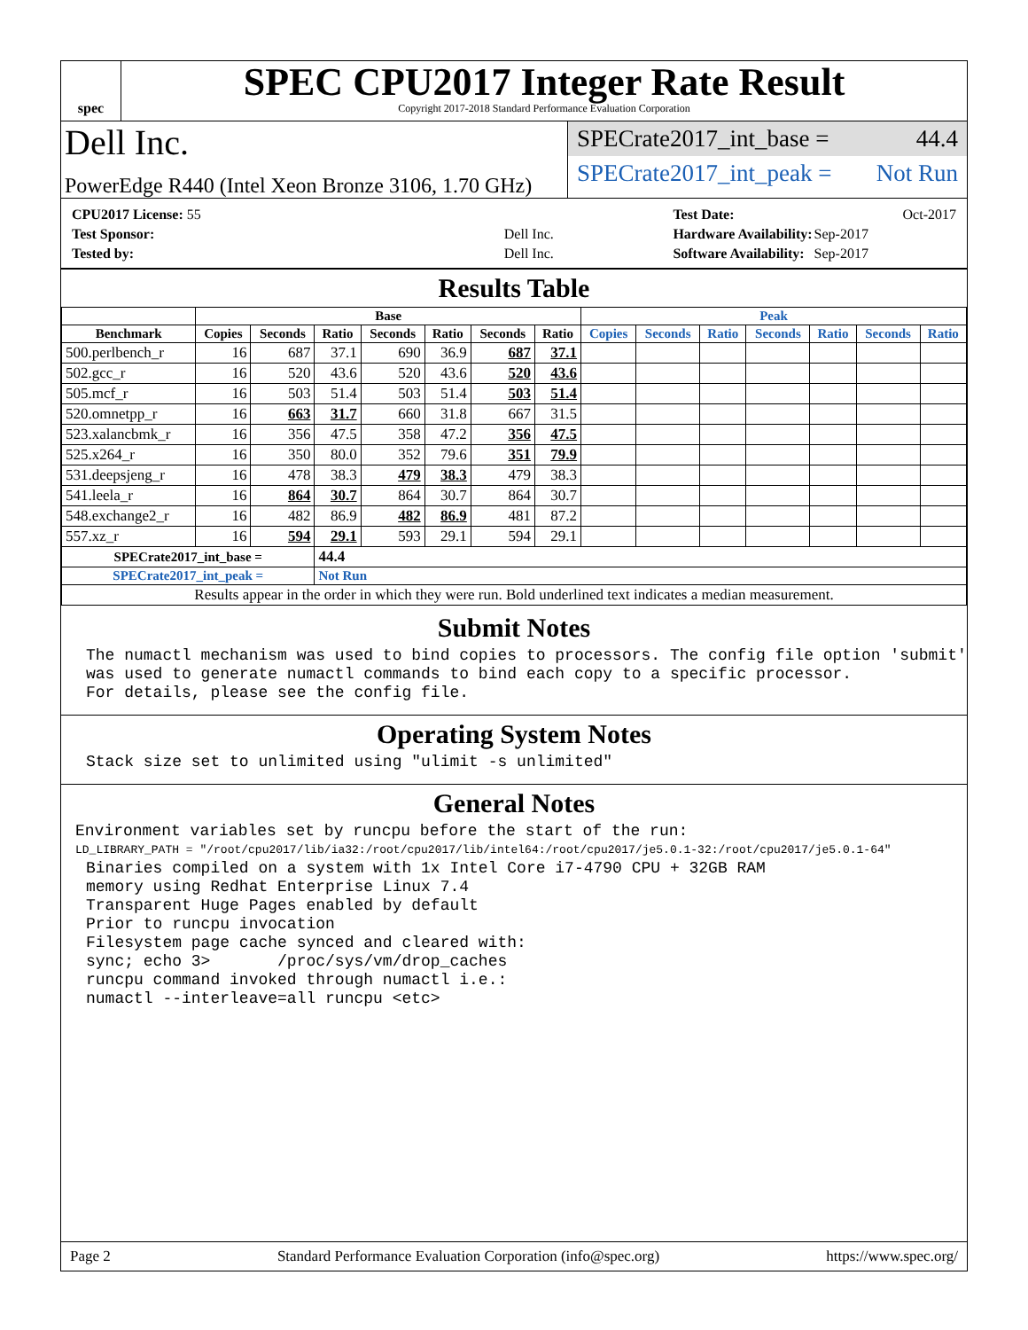spec
SPEC CPU2017 Integer Rate Result
Copyright 2017-2018 Standard Performance Evaluation Corporation
Dell Inc.
PowerEdge R440 (Intel Xeon Bronze 3106, 1.70 GHz)
SPECrate2017_int_base = 44.4
SPECrate2017_int_peak = Not Run
| CPU2017 License: 55 | |
| Test Sponsor: | Dell Inc. |
| Tested by: | Dell Inc. |
| Test Date: | Oct-2017 |
| Hardware Availability: | Sep-2017 |
| Software Availability: | Sep-2017 |
Results Table
| | Base | | | | | | | Peak | | | | | | |
| --- | --- | --- | --- | --- | --- | --- | --- | --- | --- | --- | --- | --- | --- | --- |
| Benchmark | Copies | Seconds | Ratio | Seconds | Ratio | Seconds | Ratio | Copies | Seconds | Ratio | Seconds | Ratio | Seconds | Ratio |
| 500.perlbench_r | 16 | 687 | 37.1 | 690 | 36.9 | 687 | 37.1 | | | | | | | |
| 502.gcc_r | 16 | 520 | 43.6 | 520 | 43.6 | 520 | 43.6 | | | | | | | |
| 505.mcf_r | 16 | 503 | 51.4 | 503 | 51.4 | 503 | 51.4 | | | | | | | |
| 520.omnetpp_r | 16 | 663 | 31.7 | 660 | 31.8 | 667 | 31.5 | | | | | | | |
| 523.xalancbmk_r | 16 | 356 | 47.5 | 358 | 47.2 | 356 | 47.5 | | | | | | | |
| 525.x264_r | 16 | 350 | 80.0 | 352 | 79.6 | 351 | 79.9 | | | | | | | |
| 531.deepsjeng_r | 16 | 478 | 38.3 | 479 | 38.3 | 479 | 38.3 | | | | | | | |
| 541.leela_r | 16 | 864 | 30.7 | 864 | 30.7 | 864 | 30.7 | | | | | | | |
| 548.exchange2_r | 16 | 482 | 86.9 | 482 | 86.9 | 481 | 87.2 | | | | | | | |
| 557.xz_r | 16 | 594 | 29.1 | 593 | 29.1 | 594 | 29.1 | | | | | | | |
| SPECrate2017_int_base = | | | 44.4 | | | | | | | | | | | |
| SPECrate2017_int_peak = | | | Not Run | | | | | | | | | | | |
| Results appear in the order in which they were run. Bold underlined text indicates a median measurement. | | | | | | | | | | | | | | |
Submit Notes
The numactl mechanism was used to bind copies to processors. The config file option 'submit'
was used to generate numactl commands to bind each copy to a specific processor.
For details, please see the config file.
Operating System Notes
Stack size set to unlimited using "ulimit -s unlimited"
General Notes
Environment variables set by runcpu before the start of the run:
LD_LIBRARY_PATH = "/root/cpu2017/lib/ia32:/root/cpu2017/lib/intel64:/root/cpu2017/je5.0.1-32:/root/cpu2017/je5.0.1-64"
Binaries compiled on a system with 1x Intel Core i7-4790 CPU + 32GB RAM
memory using Redhat Enterprise Linux 7.4
Transparent Huge Pages enabled by default
Prior to runcpu invocation
Filesystem page cache synced and cleared with:
sync; echo 3>       /proc/sys/vm/drop_caches
runcpu command invoked through numactl i.e.:
numactl --interleave=all runcpu <etc>
Page 2 Standard Performance Evaluation Corporation (info@spec.org) https://www.spec.org/